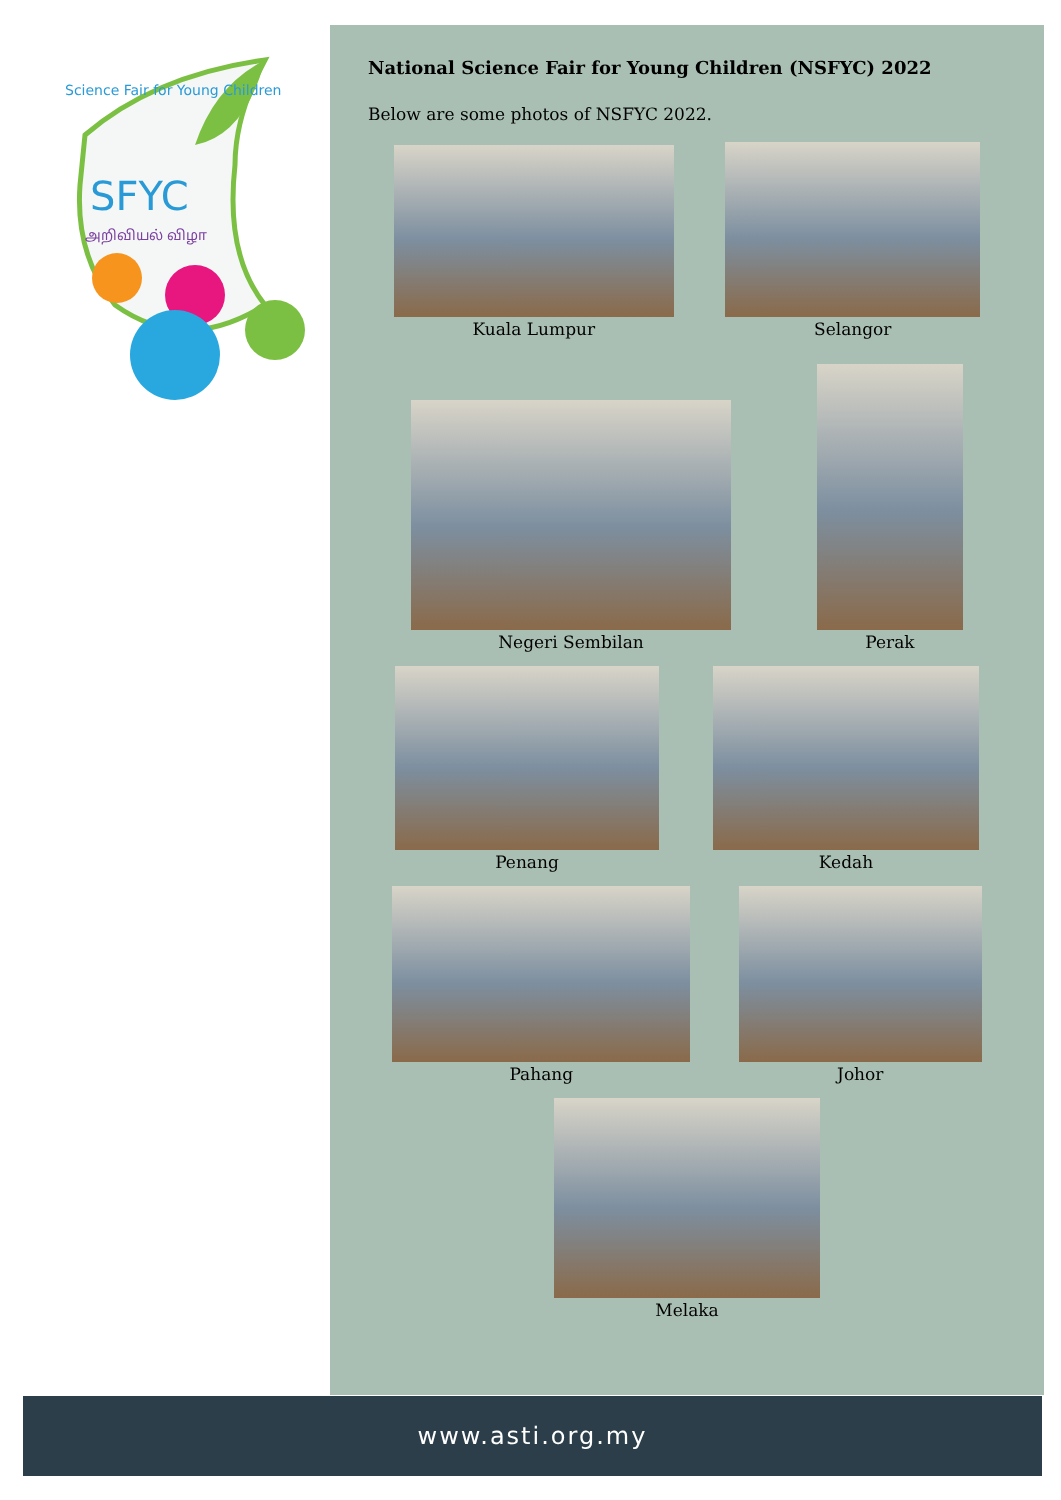SFYC
அறிவியல் விழா
Science Fair for Young Children
National Science Fair for Young Children (NSFYC) 2022
Below are some photos of NSFYC 2022.
Kuala Lumpur
Selangor
Negeri Sembilan
Perak
Penang
Kedah
Pahang
Johor
Melaka
www.asti.org.my